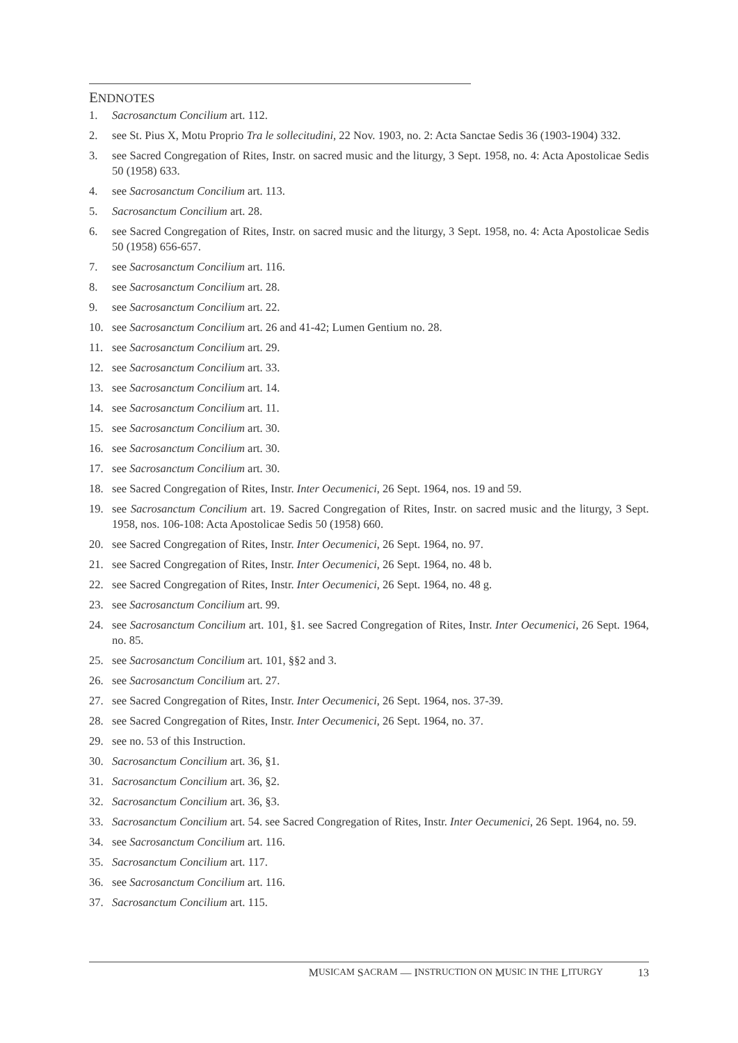ENDNOTES
1. Sacrosanctum Concilium art. 112.
2. see St. Pius X, Motu Proprio Tra le sollecitudini, 22 Nov. 1903, no. 2: Acta Sanctae Sedis 36 (1903-1904) 332.
3. see Sacred Congregation of Rites, Instr. on sacred music and the liturgy, 3 Sept. 1958, no. 4: Acta Apostolicae Sedis 50 (1958) 633.
4. see Sacrosanctum Concilium art. 113.
5. Sacrosanctum Concilium art. 28.
6. see Sacred Congregation of Rites, Instr. on sacred music and the liturgy, 3 Sept. 1958, no. 4: Acta Apostolicae Sedis 50 (1958) 656-657.
7. see Sacrosanctum Concilium art. 116.
8. see Sacrosanctum Concilium art. 28.
9. see Sacrosanctum Concilium art. 22.
10. see Sacrosanctum Concilium art. 26 and 41-42; Lumen Gentium no. 28.
11. see Sacrosanctum Concilium art. 29.
12. see Sacrosanctum Concilium art. 33.
13. see Sacrosanctum Concilium art. 14.
14. see Sacrosanctum Concilium art. 11.
15. see Sacrosanctum Concilium art. 30.
16. see Sacrosanctum Concilium art. 30.
17. see Sacrosanctum Concilium art. 30.
18. see Sacred Congregation of Rites, Instr. Inter Oecumenici, 26 Sept. 1964, nos. 19 and 59.
19. see Sacrosanctum Concilium art. 19. Sacred Congregation of Rites, Instr. on sacred music and the liturgy, 3 Sept. 1958, nos. 106-108: Acta Apostolicae Sedis 50 (1958) 660.
20. see Sacred Congregation of Rites, Instr. Inter Oecumenici, 26 Sept. 1964, no. 97.
21. see Sacred Congregation of Rites, Instr. Inter Oecumenici, 26 Sept. 1964, no. 48 b.
22. see Sacred Congregation of Rites, Instr. Inter Oecumenici, 26 Sept. 1964, no. 48 g.
23. see Sacrosanctum Concilium art. 99.
24. see Sacrosanctum Concilium art. 101, §1. see Sacred Congregation of Rites, Instr. Inter Oecumenici, 26 Sept. 1964, no. 85.
25. see Sacrosanctum Concilium art. 101, §§2 and 3.
26. see Sacrosanctum Concilium art. 27.
27. see Sacred Congregation of Rites, Instr. Inter Oecumenici, 26 Sept. 1964, nos. 37-39.
28. see Sacred Congregation of Rites, Instr. Inter Oecumenici, 26 Sept. 1964, no. 37.
29. see no. 53 of this Instruction.
30. Sacrosanctum Concilium art. 36, §1.
31. Sacrosanctum Concilium art. 36, §2.
32. Sacrosanctum Concilium art. 36, §3.
33. Sacrosanctum Concilium art. 54. see Sacred Congregation of Rites, Instr. Inter Oecumenici, 26 Sept. 1964, no. 59.
34. see Sacrosanctum Concilium art. 116.
35. Sacrosanctum Concilium art. 117.
36. see Sacrosanctum Concilium art. 116.
37. Sacrosanctum Concilium art. 115.
M USICAM S ACRAM — I NSTRUCTION ON M USIC IN THE L ITURGY 13